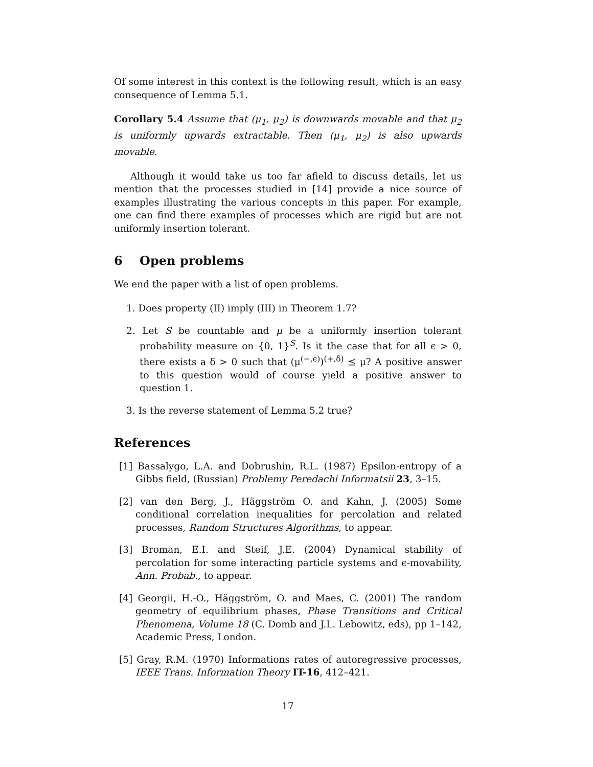Of some interest in this context is the following result, which is an easy consequence of Lemma 5.1.
Corollary 5.4 Assume that (μ<sub>1</sub>, μ<sub>2</sub>) is downwards movable and that μ<sub>2</sub> is uniformly upwards extractable. Then (μ<sub>1</sub>, μ<sub>2</sub>) is also upwards movable.
Although it would take us too far afield to discuss details, let us mention that the processes studied in [14] provide a nice source of examples illustrating the various concepts in this paper. For example, one can find there examples of processes which are rigid but are not uniformly insertion tolerant.
6 Open problems
We end the paper with a list of open problems.
1. Does property (II) imply (III) in Theorem 1.7?
2. Let S be countable and μ be a uniformly insertion tolerant probability measure on {0, 1}<sup>S</sup>. Is it the case that for all ϵ > 0, there exists a δ > 0 such that (μ<sup>(−,ϵ)</sup>)<sup>(+,δ)</sup> ⪯ μ? A positive answer to this question would of course yield a positive answer to question 1.
3. Is the reverse statement of Lemma 5.2 true?
References
[1] Bassalygo, L.A. and Dobrushin, R.L. (1987) Epsilon-entropy of a Gibbs field, (Russian) Problemy Peredachi Informatsii 23, 3–15.
[2] van den Berg, J., Häggström O. and Kahn, J. (2005) Some conditional correlation inequalities for percolation and related processes, Random Structures Algorithms, to appear.
[3] Broman, E.I. and Steif, J.E. (2004) Dynamical stability of percolation for some interacting particle systems and ϵ-movability, Ann. Probab., to appear.
[4] Georgii, H.-O., Häggström, O. and Maes, C. (2001) The random geometry of equilibrium phases, Phase Transitions and Critical Phenomena, Volume 18 (C. Domb and J.L. Lebowitz, eds), pp 1–142, Academic Press, London.
[5] Gray, R.M. (1970) Informations rates of autoregressive processes, IEEE Trans. Information Theory IT-16, 412–421.
17